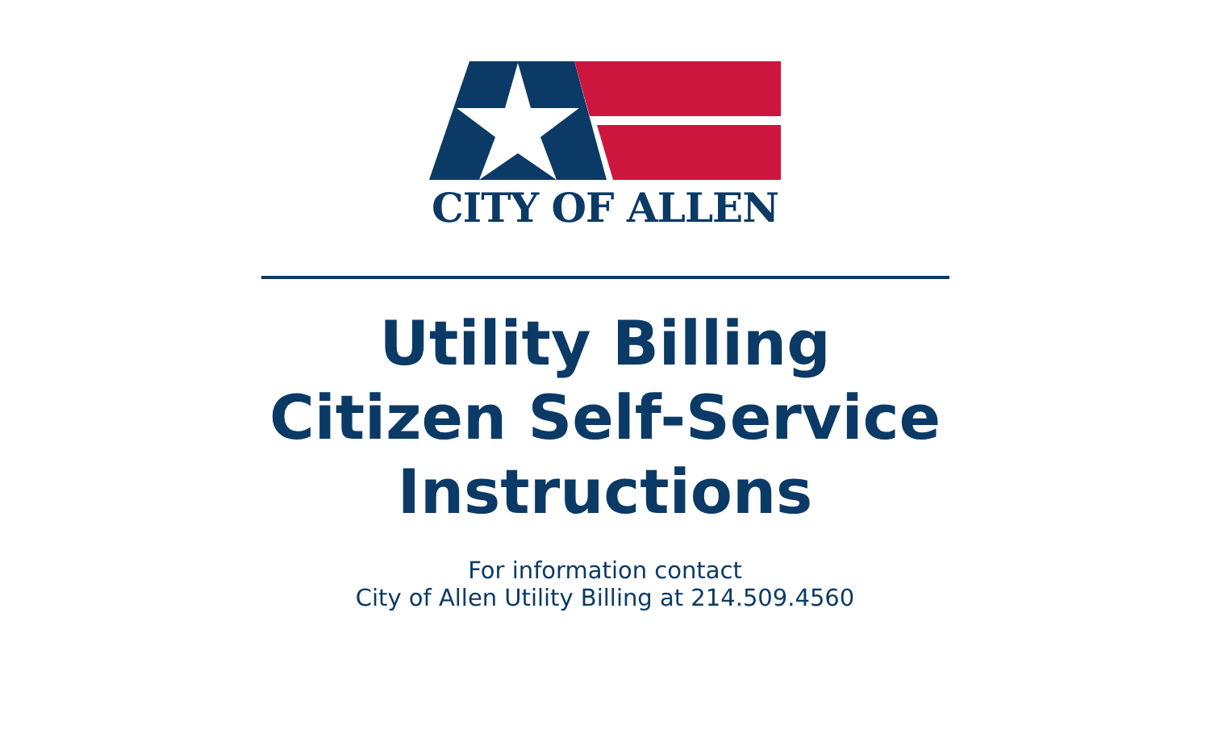CITY OF ALLEN
Utility Billing
Citizen Self-Service
Instructions
For information contact
City of Allen Utility Billing at 214.509.4560